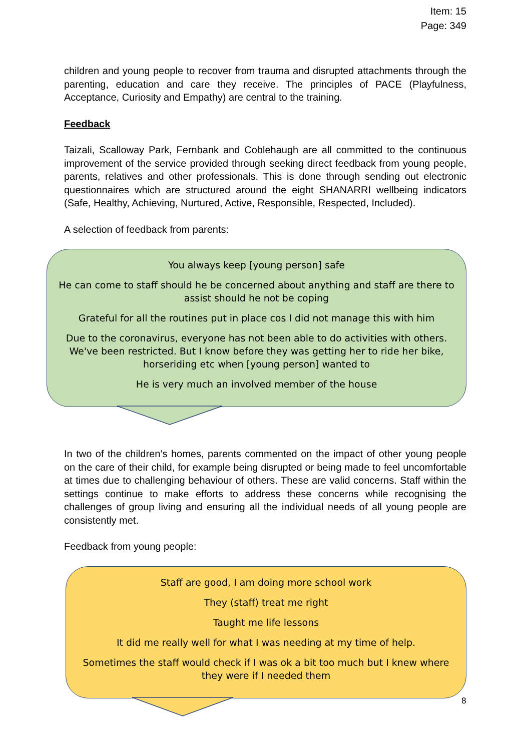Item: 15
Page: 349
children and young people to recover from trauma and disrupted attachments through the parenting, education and care they receive. The principles of PACE (Playfulness, Acceptance, Curiosity and Empathy) are central to the training.
Feedback
Taizali, Scalloway Park, Fernbank and Coblehaugh are all committed to the continuous improvement of the service provided through seeking direct feedback from young people, parents, relatives and other professionals. This is done through sending out electronic questionnaires which are structured around the eight SHANARRI wellbeing indicators (Safe, Healthy, Achieving, Nurtured, Active, Responsible, Respected, Included).
A selection of feedback from parents:
You always keep [young person] safe
He can come to staff should he be concerned about anything and staff are there to assist should he not be coping
Grateful for all the routines put in place cos I did not manage this with him
Due to the coronavirus, everyone has not been able to do activities with others. We've been restricted. But I know before they was getting her to ride her bike, horseriding etc when [young person] wanted to
He is very much an involved member of the house
In two of the children’s homes, parents commented on the impact of other young people on the care of their child, for example being disrupted or being made to feel uncomfortable at times due to challenging behaviour of others. These are valid concerns. Staff within the settings continue to make efforts to address these concerns while recognising the challenges of group living and ensuring all the individual needs of all young people are consistently met.
Feedback from young people:
Staff are good, I am doing more school work
They (staff) treat me right
Taught me life lessons
It did me really well for what I was needing at my time of help.
Sometimes the staff would check if I was ok a bit too much but I knew where they were if I needed them
8